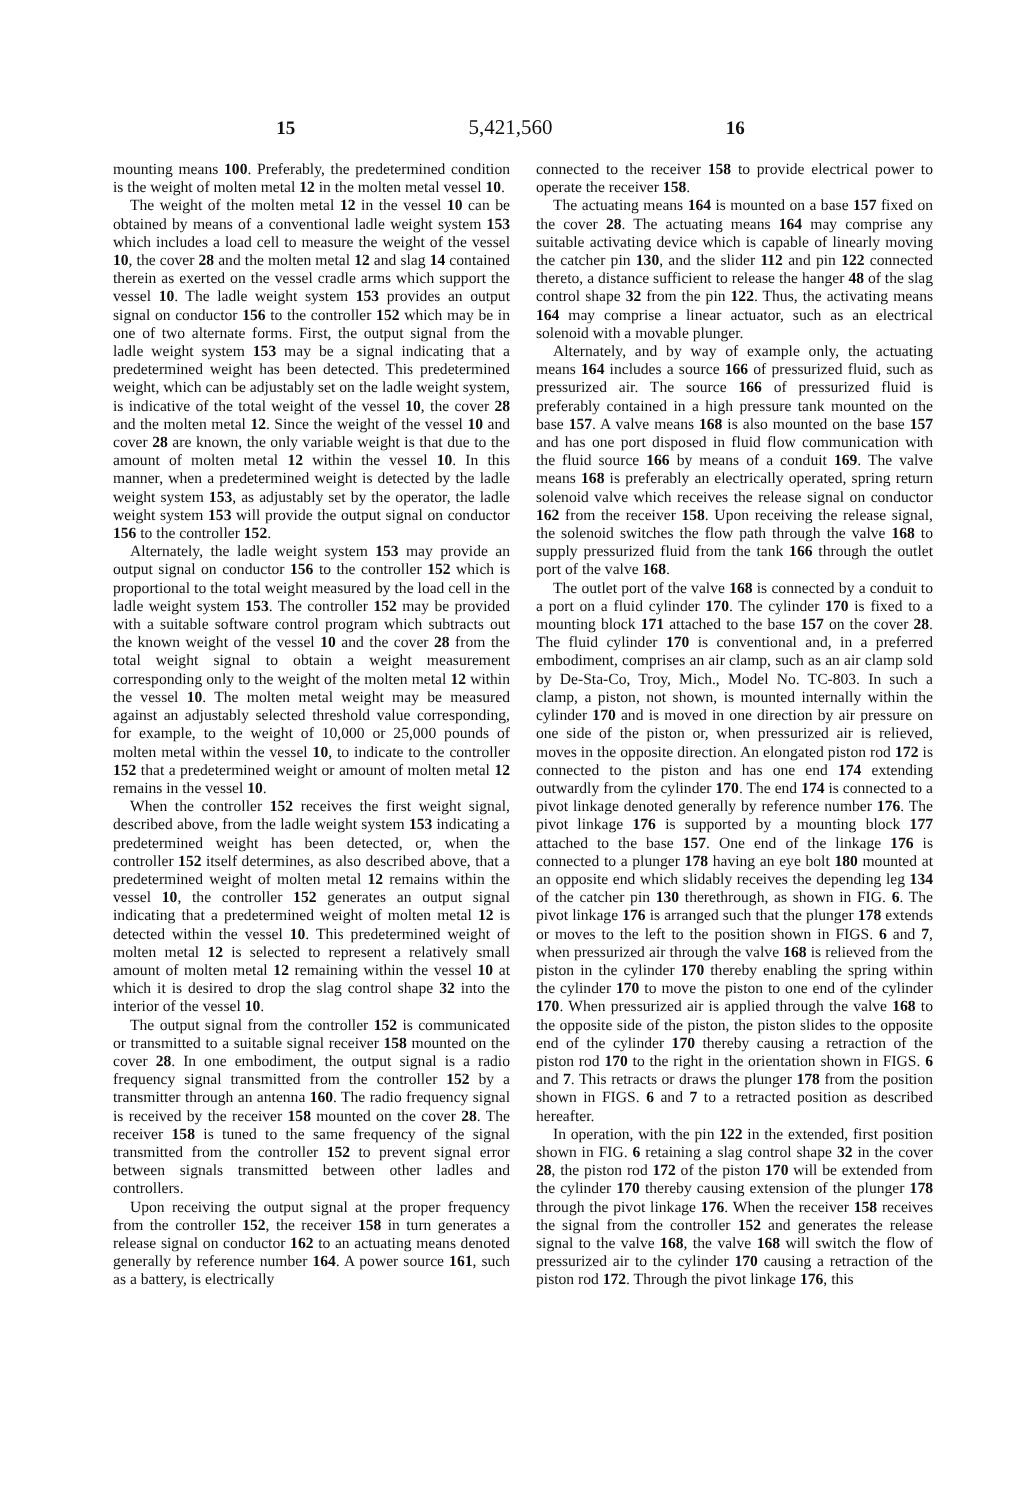15 5,421,560 16
mounting means 100. Preferably, the predetermined condition is the weight of molten metal 12 in the molten metal vessel 10.
The weight of the molten metal 12 in the vessel 10 can be obtained by means of a conventional ladle weight system 153 which includes a load cell to measure the weight of the vessel 10, the cover 28 and the molten metal 12 and slag 14 contained therein as exerted on the vessel cradle arms which support the vessel 10. The ladle weight system 153 provides an output signal on conductor 156 to the controller 152 which may be in one of two alternate forms. First, the output signal from the ladle weight system 153 may be a signal indicating that a predetermined weight has been detected. This predetermined weight, which can be adjustably set on the ladle weight system, is indicative of the total weight of the vessel 10, the cover 28 and the molten metal 12. Since the weight of the vessel 10 and cover 28 are known, the only variable weight is that due to the amount of molten metal 12 within the vessel 10. In this manner, when a predetermined weight is detected by the ladle weight system 153, as adjustably set by the operator, the ladle weight system 153 will provide the output signal on conductor 156 to the controller 152.
Alternately, the ladle weight system 153 may provide an output signal on conductor 156 to the controller 152 which is proportional to the total weight measured by the load cell in the ladle weight system 153. The controller 152 may be provided with a suitable software control program which subtracts out the known weight of the vessel 10 and the cover 28 from the total weight signal to obtain a weight measurement corresponding only to the weight of the molten metal 12 within the vessel 10. The molten metal weight may be measured against an adjustably selected threshold value corresponding, for example, to the weight of 10,000 or 25,000 pounds of molten metal within the vessel 10, to indicate to the controller 152 that a predetermined weight or amount of molten metal 12 remains in the vessel 10.
When the controller 152 receives the first weight signal, described above, from the ladle weight system 153 indicating a predetermined weight has been detected, or, when the controller 152 itself determines, as also described above, that a predetermined weight of molten metal 12 remains within the vessel 10, the controller 152 generates an output signal indicating that a predetermined weight of molten metal 12 is detected within the vessel 10. This predetermined weight of molten metal 12 is selected to represent a relatively small amount of molten metal 12 remaining within the vessel 10 at which it is desired to drop the slag control shape 32 into the interior of the vessel 10.
The output signal from the controller 152 is communicated or transmitted to a suitable signal receiver 158 mounted on the cover 28. In one embodiment, the output signal is a radio frequency signal transmitted from the controller 152 by a transmitter through an antenna 160. The radio frequency signal is received by the receiver 158 mounted on the cover 28. The receiver 158 is tuned to the same frequency of the signal transmitted from the controller 152 to prevent signal error between signals transmitted between other ladles and controllers.
Upon receiving the output signal at the proper frequency from the controller 152, the receiver 158 in turn generates a release signal on conductor 162 to an actuating means denoted generally by reference number 164. A power source 161, such as a battery, is electrically
connected to the receiver 158 to provide electrical power to operate the receiver 158.
The actuating means 164 is mounted on a base 157 fixed on the cover 28. The actuating means 164 may comprise any suitable activating device which is capable of linearly moving the catcher pin 130, and the slider 112 and pin 122 connected thereto, a distance sufficient to release the hanger 48 of the slag control shape 32 from the pin 122. Thus, the activating means 164 may comprise a linear actuator, such as an electrical solenoid with a movable plunger.
Alternately, and by way of example only, the actuating means 164 includes a source 166 of pressurized fluid, such as pressurized air. The source 166 of pressurized fluid is preferably contained in a high pressure tank mounted on the base 157. A valve means 168 is also mounted on the base 157 and has one port disposed in fluid flow communication with the fluid source 166 by means of a conduit 169. The valve means 168 is preferably an electrically operated, spring return solenoid valve which receives the release signal on conductor 162 from the receiver 158. Upon receiving the release signal, the solenoid switches the flow path through the valve 168 to supply pressurized fluid from the tank 166 through the outlet port of the valve 168.
The outlet port of the valve 168 is connected by a conduit to a port on a fluid cylinder 170. The cylinder 170 is fixed to a mounting block 171 attached to the base 157 on the cover 28. The fluid cylinder 170 is conventional and, in a preferred embodiment, comprises an air clamp, such as an air clamp sold by De-Sta-Co, Troy, Mich., Model No. TC-803. In such a clamp, a piston, not shown, is mounted internally within the cylinder 170 and is moved in one direction by air pressure on one side of the piston or, when pressurized air is relieved, moves in the opposite direction. An elongated piston rod 172 is connected to the piston and has one end 174 extending outwardly from the cylinder 170. The end 174 is connected to a pivot linkage denoted generally by reference number 176. The pivot linkage 176 is supported by a mounting block 177 attached to the base 157. One end of the linkage 176 is connected to a plunger 178 having an eye bolt 180 mounted at an opposite end which slidably receives the depending leg 134 of the catcher pin 130 therethrough, as shown in FIG. 6. The pivot linkage 176 is arranged such that the plunger 178 extends or moves to the left to the position shown in FIGS. 6 and 7, when pressurized air through the valve 168 is relieved from the piston in the cylinder 170 thereby enabling the spring within the cylinder 170 to move the piston to one end of the cylinder 170. When pressurized air is applied through the valve 168 to the opposite side of the piston, the piston slides to the opposite end of the cylinder 170 thereby causing a retraction of the piston rod 170 to the right in the orientation shown in FIGS. 6 and 7. This retracts or draws the plunger 178 from the position shown in FIGS. 6 and 7 to a retracted position as described hereafter.
In operation, with the pin 122 in the extended, first position shown in FIG. 6 retaining a slag control shape 32 in the cover 28, the piston rod 172 of the piston 170 will be extended from the cylinder 170 thereby causing extension of the plunger 178 through the pivot linkage 176. When the receiver 158 receives the signal from the controller 152 and generates the release signal to the valve 168, the valve 168 will switch the flow of pressurized air to the cylinder 170 causing a retraction of the piston rod 172. Through the pivot linkage 176, this